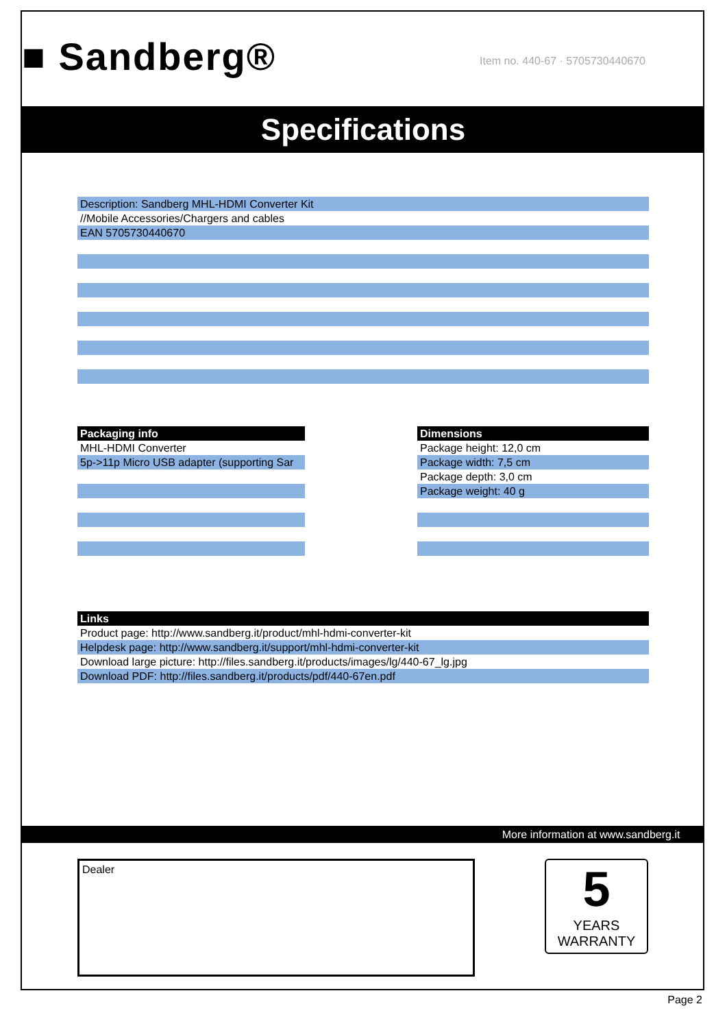■ Sandberg®
Item no. 440-67 · 5705730440670
Specifications
| Description: Sandberg MHL-HDMI Converter Kit |
| //Mobile Accessories/Chargers and cables |
| EAN 5705730440670 |
| Packaging info |
| --- |
| MHL-HDMI Converter |
| 5p->11p Micro USB adapter (supporting Sar |
| Dimensions |
| --- |
| Package height: 12,0 cm |
| Package width: 7,5 cm |
| Package depth: 3,0 cm |
| Package weight: 40 g |
| Links |
| --- |
| Product page: http://www.sandberg.it/product/mhl-hdmi-converter-kit |
| Helpdesk page: http://www.sandberg.it/support/mhl-hdmi-converter-kit |
| Download large picture: http://files.sandberg.it/products/images/lg/440-67_lg.jpg |
| Download PDF: http://files.sandberg.it/products/pdf/440-67en.pdf |
More information at www.sandberg.it
Dealer
5
YEARS
WARRANTY
Page 2